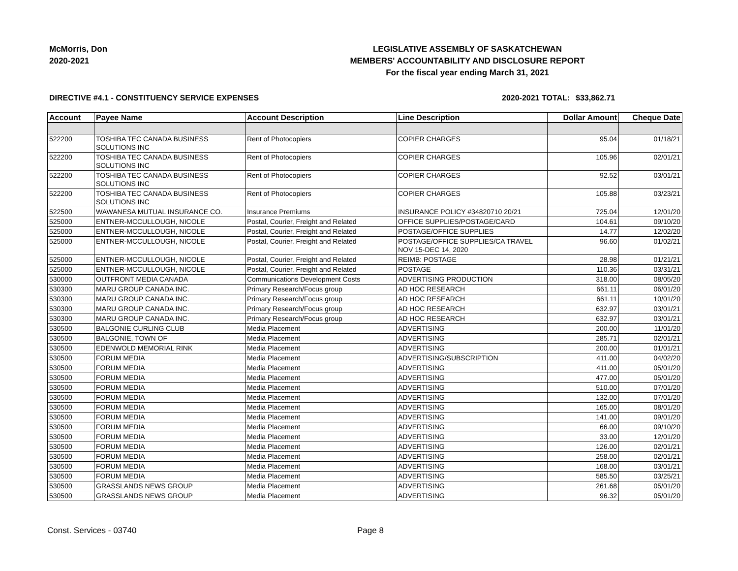McMorris, Don
2020-2021
LEGISLATIVE ASSEMBLY OF SASKATCHEWAN
MEMBERS' ACCOUNTABILITY AND DISCLOSURE REPORT
For the fiscal year ending March 31, 2021
DIRECTIVE #4.1 - CONSTITUENCY SERVICE EXPENSES 2020-2021 TOTAL:
$33,862.71
| Account | Payee Name | Account Description | Line Description | Dollar Amount | Cheque Date |
| --- | --- | --- | --- | --- | --- |
| 522200 | TOSHIBA TEC CANADA BUSINESS SOLUTIONS INC | Rent of Photocopiers | COPIER CHARGES | 95.04 | 01/18/21 |
| 522200 | TOSHIBA TEC CANADA BUSINESS SOLUTIONS INC | Rent of Photocopiers | COPIER CHARGES | 105.96 | 02/01/21 |
| 522200 | TOSHIBA TEC CANADA BUSINESS SOLUTIONS INC | Rent of Photocopiers | COPIER CHARGES | 92.52 | 03/01/21 |
| 522200 | TOSHIBA TEC CANADA BUSINESS SOLUTIONS INC | Rent of Photocopiers | COPIER CHARGES | 105.88 | 03/23/21 |
| 522500 | WAWANESA MUTUAL INSURANCE CO. | Insurance Premiums | INSURANCE POLICY #34820710 20/21 | 725.04 | 12/01/20 |
| 525000 | ENTNER-MCCULLOUGH, NICOLE | Postal, Courier, Freight and Related | OFFICE SUPPLIES/POSTAGE/CARD | 104.61 | 09/10/20 |
| 525000 | ENTNER-MCCULLOUGH, NICOLE | Postal, Courier, Freight and Related | POSTAGE/OFFICE SUPPLIES | 14.77 | 12/02/20 |
| 525000 | ENTNER-MCCULLOUGH, NICOLE | Postal, Courier, Freight and Related | POSTAGE/OFFICE SUPPLIES/CA TRAVEL NOV 15-DEC 14, 2020 | 96.60 | 01/02/21 |
| 525000 | ENTNER-MCCULLOUGH, NICOLE | Postal, Courier, Freight and Related | REIMB: POSTAGE | 28.98 | 01/21/21 |
| 525000 | ENTNER-MCCULLOUGH, NICOLE | Postal, Courier, Freight and Related | POSTAGE | 110.36 | 03/31/21 |
| 530000 | OUTFRONT MEDIA CANADA | Communications Development Costs | ADVERTISING PRODUCTION | 318.00 | 08/05/20 |
| 530300 | MARU GROUP CANADA INC. | Primary Research/Focus group | AD HOC RESEARCH | 661.11 | 06/01/20 |
| 530300 | MARU GROUP CANADA INC. | Primary Research/Focus group | AD HOC RESEARCH | 661.11 | 10/01/20 |
| 530300 | MARU GROUP CANADA INC. | Primary Research/Focus group | AD HOC RESEARCH | 632.97 | 03/01/21 |
| 530300 | MARU GROUP CANADA INC. | Primary Research/Focus group | AD HOC RESEARCH | 632.97 | 03/01/21 |
| 530500 | BALGONIE CURLING CLUB | Media Placement | ADVERTISING | 200.00 | 11/01/20 |
| 530500 | BALGONIE, TOWN OF | Media Placement | ADVERTISING | 285.71 | 02/01/21 |
| 530500 | EDENWOLD MEMORIAL RINK | Media Placement | ADVERTISING | 200.00 | 01/01/21 |
| 530500 | FORUM MEDIA | Media Placement | ADVERTISING/SUBSCRIPTION | 411.00 | 04/02/20 |
| 530500 | FORUM MEDIA | Media Placement | ADVERTISING | 411.00 | 05/01/20 |
| 530500 | FORUM MEDIA | Media Placement | ADVERTISING | 477.00 | 05/01/20 |
| 530500 | FORUM MEDIA | Media Placement | ADVERTISING | 510.00 | 07/01/20 |
| 530500 | FORUM MEDIA | Media Placement | ADVERTISING | 132.00 | 07/01/20 |
| 530500 | FORUM MEDIA | Media Placement | ADVERTISING | 165.00 | 08/01/20 |
| 530500 | FORUM MEDIA | Media Placement | ADVERTISING | 141.00 | 09/01/20 |
| 530500 | FORUM MEDIA | Media Placement | ADVERTISING | 66.00 | 09/10/20 |
| 530500 | FORUM MEDIA | Media Placement | ADVERTISING | 33.00 | 12/01/20 |
| 530500 | FORUM MEDIA | Media Placement | ADVERTISING | 126.00 | 02/01/21 |
| 530500 | FORUM MEDIA | Media Placement | ADVERTISING | 258.00 | 02/01/21 |
| 530500 | FORUM MEDIA | Media Placement | ADVERTISING | 168.00 | 03/01/21 |
| 530500 | FORUM MEDIA | Media Placement | ADVERTISING | 585.50 | 03/25/21 |
| 530500 | GRASSLANDS NEWS GROUP | Media Placement | ADVERTISING | 261.68 | 05/01/20 |
| 530500 | GRASSLANDS NEWS GROUP | Media Placement | ADVERTISING | 96.32 | 05/01/20 |
Const. Services - 03740 Page 8